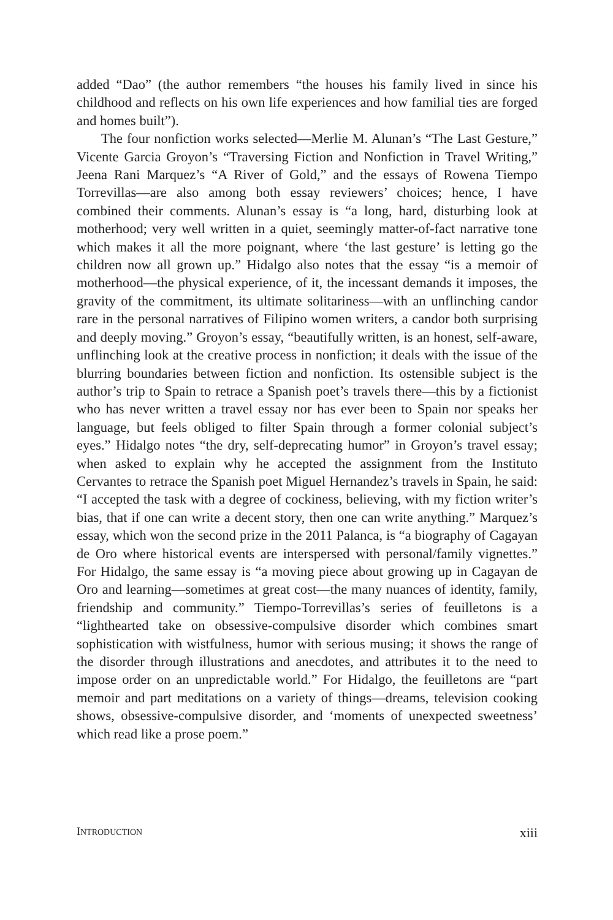added “Dao” (the author remembers “the houses his family lived in since his childhood and reflects on his own life experiences and how familial ties are forged and homes built”).
The four nonfiction works selected—Merlie M. Alunan’s “The Last Gesture,” Vicente Garcia Groyon’s “Traversing Fiction and Nonfiction in Travel Writing,” Jeena Rani Marquez’s “A River of Gold,” and the essays of Rowena Tiempo Torrevillas—are also among both essay reviewers’ choices; hence, I have combined their comments. Alunan’s essay is “a long, hard, disturbing look at motherhood; very well written in a quiet, seemingly matter-of-fact narrative tone which makes it all the more poignant, where ‘the last gesture’ is letting go the children now all grown up.” Hidalgo also notes that the essay “is a memoir of motherhood—the physical experience, of it, the incessant demands it imposes, the gravity of the commitment, its ultimate solitariness—with an unflinching candor rare in the personal narratives of Filipino women writers, a candor both surprising and deeply moving.” Groyon’s essay, “beautifully written, is an honest, self-aware, unflinching look at the creative process in nonfiction; it deals with the issue of the blurring boundaries between fiction and nonfiction. Its ostensible subject is the author’s trip to Spain to retrace a Spanish poet’s travels there—this by a fictionist who has never written a travel essay nor has ever been to Spain nor speaks her language, but feels obliged to filter Spain through a former colonial subject’s eyes.” Hidalgo notes “the dry, self-deprecating humor” in Groyon’s travel essay; when asked to explain why he accepted the assignment from the Instituto Cervantes to retrace the Spanish poet Miguel Hernandez’s travels in Spain, he said: “I accepted the task with a degree of cockiness, believing, with my fiction writer’s bias, that if one can write a decent story, then one can write anything.” Marquez’s essay, which won the second prize in the 2011 Palanca, is “a biography of Cagayan de Oro where historical events are interspersed with personal/family vignettes.” For Hidalgo, the same essay is “a moving piece about growing up in Cagayan de Oro and learning—sometimes at great cost—the many nuances of identity, family, friendship and community.” Tiempo-Torrevillas’s series of feuilletons is a “lighthearted take on obsessive-compulsive disorder which combines smart sophistication with wistfulness, humor with serious musing; it shows the range of the disorder through illustrations and anecdotes, and attributes it to the need to impose order on an unpredictable world.” For Hidalgo, the feuilletons are “part memoir and part meditations on a variety of things—dreams, television cooking shows, obsessive-compulsive disorder, and ‘moments of unexpected sweetness’ which read like a prose poem.”
INTRODUCTION xiii